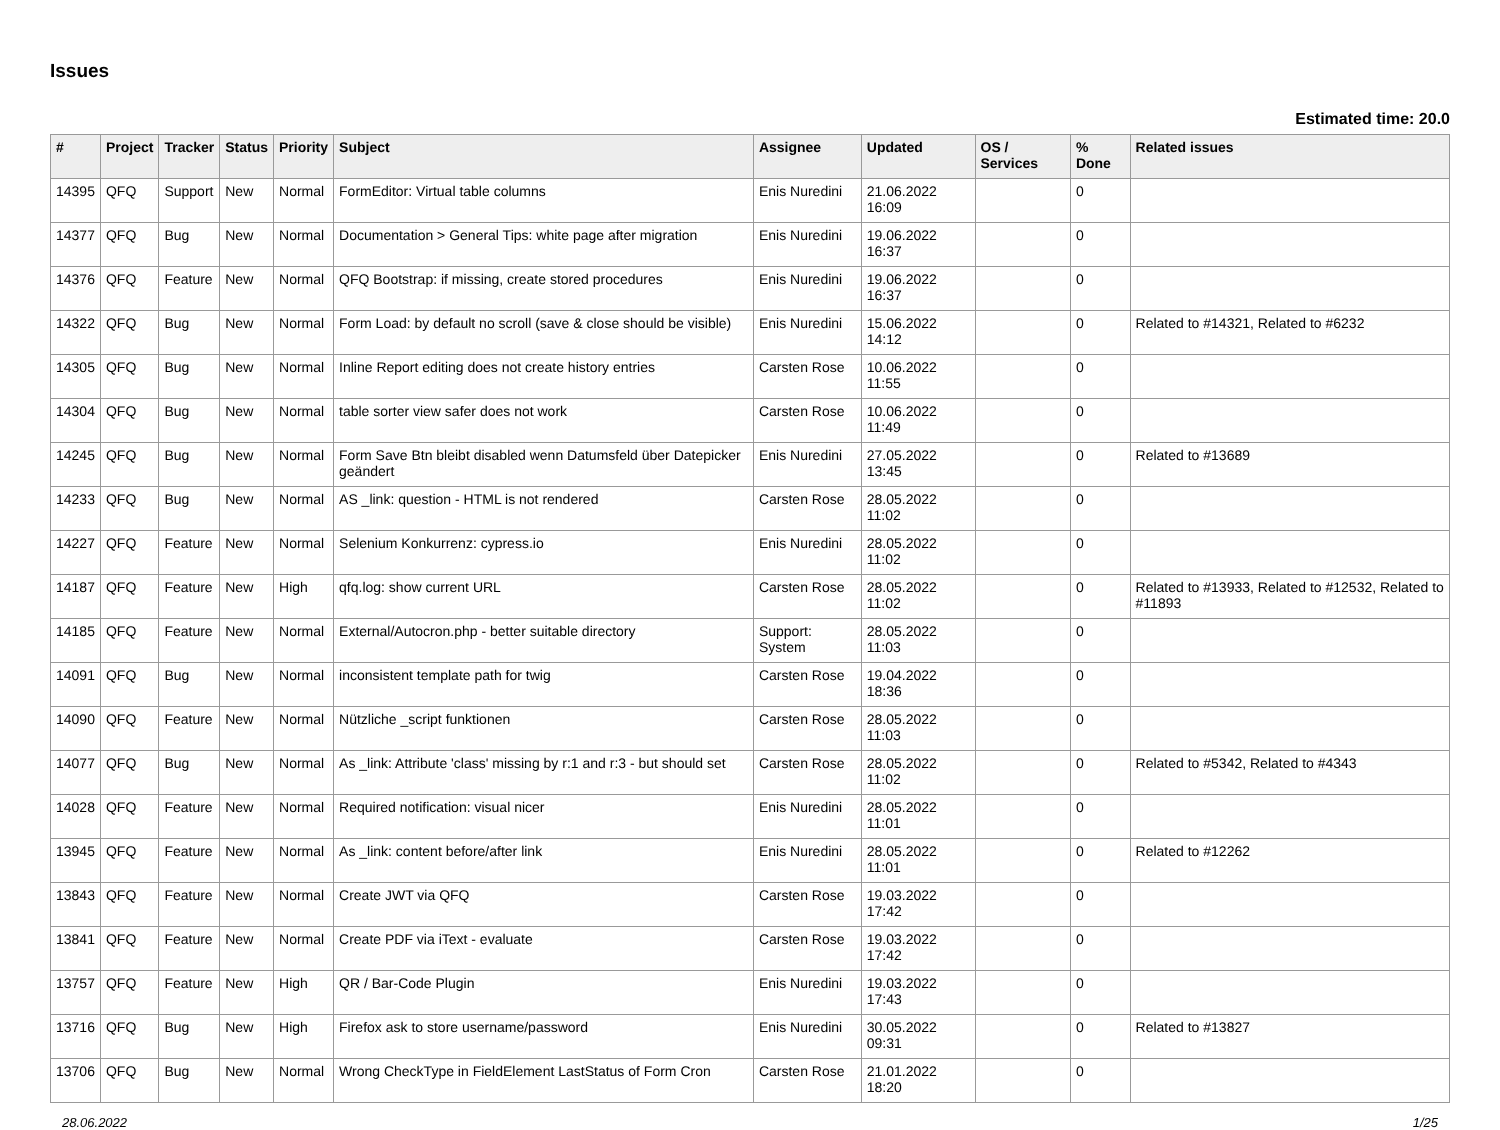Issues
Estimated time: 20.0
| # | Project | Tracker | Status | Priority | Subject | Assignee | Updated | OS / Services | % Done | Related issues |
| --- | --- | --- | --- | --- | --- | --- | --- | --- | --- | --- |
| 14395 | QFQ | Support | New | Normal | FormEditor: Virtual table columns | Enis Nuredini | 21.06.2022 16:09 | | 0 | |
| 14377 | QFQ | Bug | New | Normal | Documentation > General Tips: white page after migration | Enis Nuredini | 19.06.2022 16:37 | | 0 | |
| 14376 | QFQ | Feature | New | Normal | QFQ Bootstrap: if missing, create stored procedures | Enis Nuredini | 19.06.2022 16:37 | | 0 | |
| 14322 | QFQ | Bug | New | Normal | Form Load: by default no scroll (save & close should be visible) | Enis Nuredini | 15.06.2022 14:12 | | 0 | Related to #14321, Related to #6232 |
| 14305 | QFQ | Bug | New | Normal | Inline Report editing does not create history entries | Carsten Rose | 10.06.2022 11:55 | | 0 | |
| 14304 | QFQ | Bug | New | Normal | table sorter view safer does not work | Carsten Rose | 10.06.2022 11:49 | | 0 | |
| 14245 | QFQ | Bug | New | Normal | Form Save Btn bleibt disabled wenn Datumsfeld über Datepicker geändert | Enis Nuredini | 27.05.2022 13:45 | | 0 | Related to #13689 |
| 14233 | QFQ | Bug | New | Normal | AS _link: question - HTML is not rendered | Carsten Rose | 28.05.2022 11:02 | | 0 | |
| 14227 | QFQ | Feature | New | Normal | Selenium Konkurrenz: cypress.io | Enis Nuredini | 28.05.2022 11:02 | | 0 | |
| 14187 | QFQ | Feature | New | High | qfq.log: show current URL | Carsten Rose | 28.05.2022 11:02 | | 0 | Related to #13933, Related to #12532, Related to #11893 |
| 14185 | QFQ | Feature | New | Normal | External/Autocron.php - better suitable directory | Support: System | 28.05.2022 11:03 | | 0 | |
| 14091 | QFQ | Bug | New | Normal | inconsistent template path for twig | Carsten Rose | 19.04.2022 18:36 | | 0 | |
| 14090 | QFQ | Feature | New | Normal | Nützliche _script funktionen | Carsten Rose | 28.05.2022 11:03 | | 0 | |
| 14077 | QFQ | Bug | New | Normal | As _link: Attribute 'class' missing by r:1 and r:3 - but should set | Carsten Rose | 28.05.2022 11:02 | | 0 | Related to #5342, Related to #4343 |
| 14028 | QFQ | Feature | New | Normal | Required notification: visual nicer | Enis Nuredini | 28.05.2022 11:01 | | 0 | |
| 13945 | QFQ | Feature | New | Normal | As _link: content before/after link | Enis Nuredini | 28.05.2022 11:01 | | 0 | Related to #12262 |
| 13843 | QFQ | Feature | New | Normal | Create JWT via QFQ | Carsten Rose | 19.03.2022 17:42 | | 0 | |
| 13841 | QFQ | Feature | New | Normal | Create PDF via iText - evaluate | Carsten Rose | 19.03.2022 17:42 | | 0 | |
| 13757 | QFQ | Feature | New | High | QR / Bar-Code Plugin | Enis Nuredini | 19.03.2022 17:43 | | 0 | |
| 13716 | QFQ | Bug | New | High | Firefox ask to store username/password | Enis Nuredini | 30.05.2022 09:31 | | 0 | Related to #13827 |
| 13706 | QFQ | Bug | New | Normal | Wrong CheckType in FieldElement LastStatus of Form Cron | Carsten Rose | 21.01.2022 18:20 | | 0 | |
28.06.2022 1/25